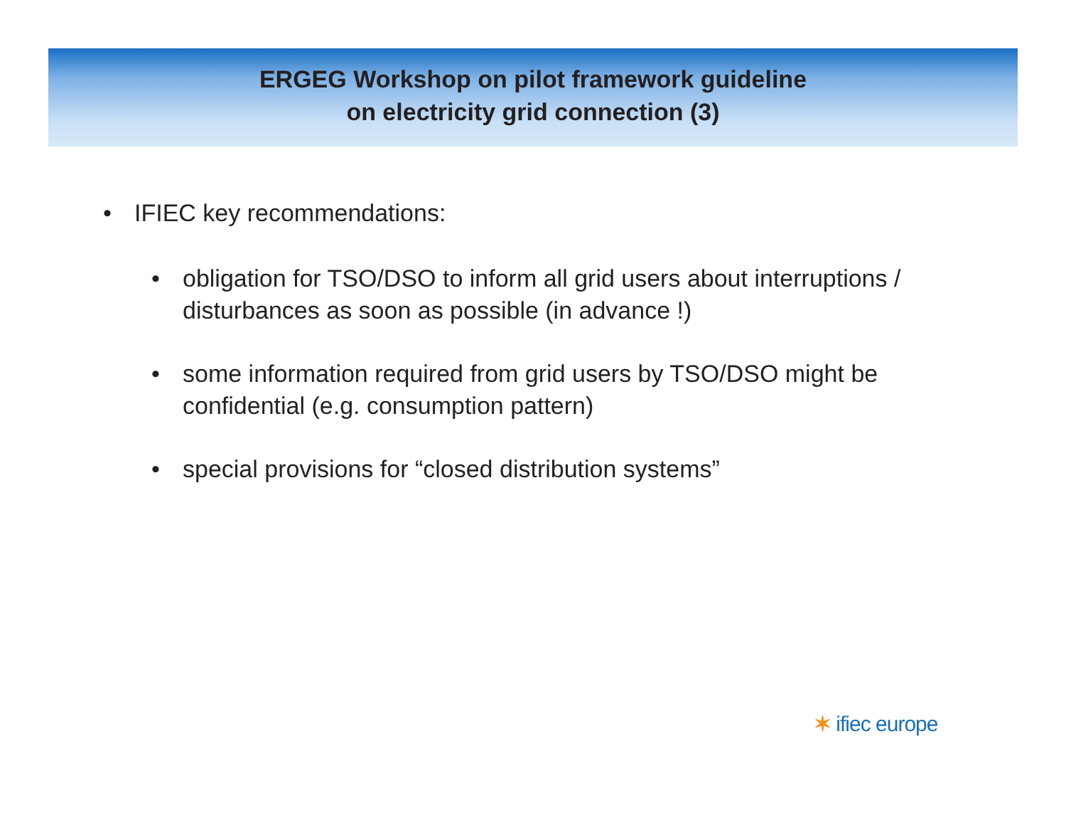ERGEG Workshop on pilot framework guideline
on electricity grid connection (3)
• IFIEC key recommendations:
• obligation for TSO/DSO to inform all grid users about interruptions / disturbances as soon as possible (in advance !)
• some information required from grid users by TSO/DSO might be confidential (e.g. consumption pattern)
• special provisions for “closed distribution systems”
✶ ifiec europe